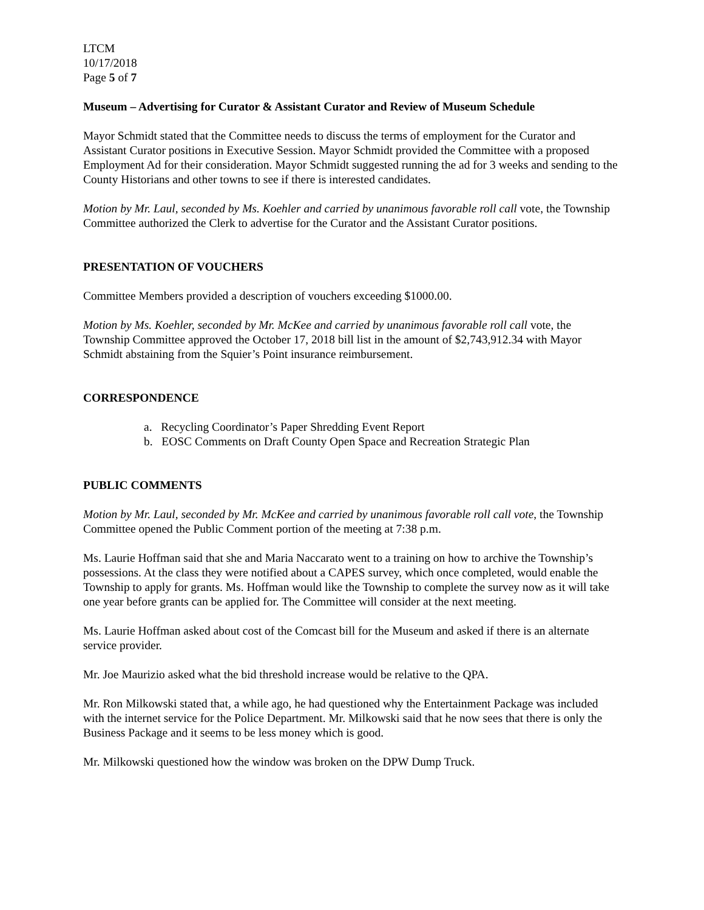LTCM
10/17/2018
Page 5 of 7
Museum – Advertising for Curator & Assistant Curator and Review of Museum Schedule
Mayor Schmidt stated that the Committee needs to discuss the terms of employment for the Curator and Assistant Curator positions in Executive Session. Mayor Schmidt provided the Committee with a proposed Employment Ad for their consideration. Mayor Schmidt suggested running the ad for 3 weeks and sending to the County Historians and other towns to see if there is interested candidates.
Motion by Mr. Laul, seconded by Ms. Koehler and carried by unanimous favorable roll call vote, the Township Committee authorized the Clerk to advertise for the Curator and the Assistant Curator positions.
PRESENTATION OF VOUCHERS
Committee Members provided a description of vouchers exceeding $1000.00.
Motion by Ms. Koehler, seconded by Mr. McKee and carried by unanimous favorable roll call vote, the Township Committee approved the October 17, 2018 bill list in the amount of $2,743,912.34 with Mayor Schmidt abstaining from the Squier’s Point insurance reimbursement.
CORRESPONDENCE
a. Recycling Coordinator’s Paper Shredding Event Report
b. EOSC Comments on Draft County Open Space and Recreation Strategic Plan
PUBLIC COMMENTS
Motion by Mr. Laul, seconded by Mr. McKee and carried by unanimous favorable roll call vote, the Township Committee opened the Public Comment portion of the meeting at 7:38 p.m.
Ms. Laurie Hoffman said that she and Maria Naccarato went to a training on how to archive the Township’s possessions. At the class they were notified about a CAPES survey, which once completed, would enable the Township to apply for grants. Ms. Hoffman would like the Township to complete the survey now as it will take one year before grants can be applied for. The Committee will consider at the next meeting.
Ms. Laurie Hoffman asked about cost of the Comcast bill for the Museum and asked if there is an alternate service provider.
Mr. Joe Maurizio asked what the bid threshold increase would be relative to the QPA.
Mr. Ron Milkowski stated that, a while ago, he had questioned why the Entertainment Package was included with the internet service for the Police Department. Mr. Milkowski said that he now sees that there is only the Business Package and it seems to be less money which is good.
Mr. Milkowski questioned how the window was broken on the DPW Dump Truck.